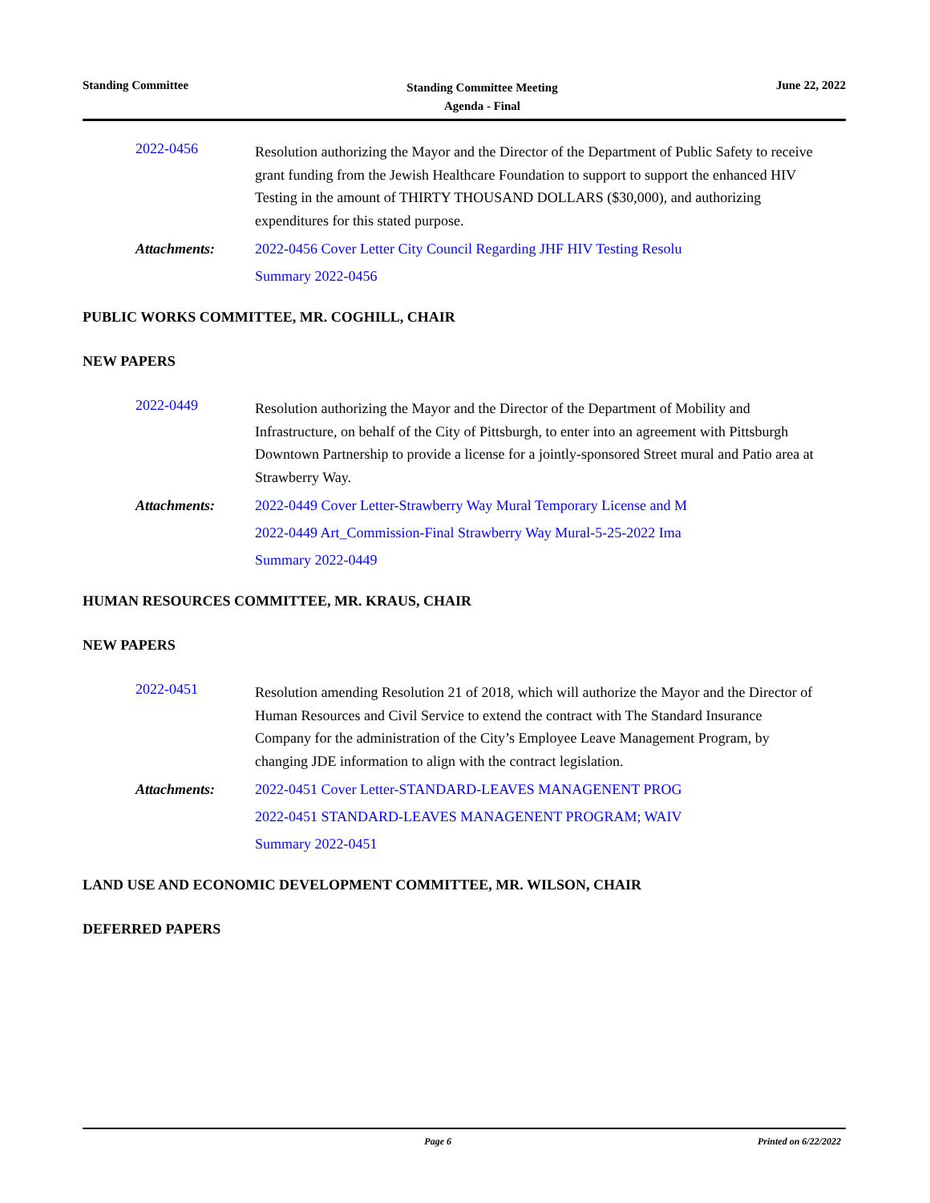Standing Committee
Standing Committee Meeting
Agenda - Final
June 22, 2022
2022-0456
Resolution authorizing the Mayor and the Director of the Department of Public Safety to receive grant funding from the Jewish Healthcare Foundation to support to support the enhanced HIV Testing in the amount of THIRTY THOUSAND DOLLARS ($30,000), and authorizing expenditures for this stated purpose.
Attachments: 2022-0456 Cover Letter City Council Regarding JHF HIV Testing Resolu
Summary 2022-0456
PUBLIC WORKS COMMITTEE, MR. COGHILL, CHAIR
NEW PAPERS
2022-0449
Resolution authorizing the Mayor and the Director of the Department of Mobility and Infrastructure, on behalf of the City of Pittsburgh, to enter into an agreement with Pittsburgh Downtown Partnership to provide a license for a jointly-sponsored Street mural and Patio area at Strawberry Way.
Attachments: 2022-0449 Cover Letter-Strawberry Way Mural Temporary License and M
2022-0449 Art_Commission-Final Strawberry Way Mural-5-25-2022 Ima
Summary 2022-0449
HUMAN RESOURCES COMMITTEE, MR. KRAUS, CHAIR
NEW PAPERS
2022-0451
Resolution amending Resolution 21 of 2018, which will authorize the Mayor and the Director of Human Resources and Civil Service to extend the contract with The Standard Insurance Company for the administration of the City’s Employee Leave Management Program, by changing JDE information to align with the contract legislation.
Attachments: 2022-0451 Cover Letter-STANDARD-LEAVES MANAGENENT PROG
2022-0451 STANDARD-LEAVES MANAGENENT PROGRAM; WAIV
Summary 2022-0451
LAND USE AND ECONOMIC DEVELOPMENT COMMITTEE, MR. WILSON, CHAIR
DEFERRED PAPERS
Page 6 Printed on 6/22/2022